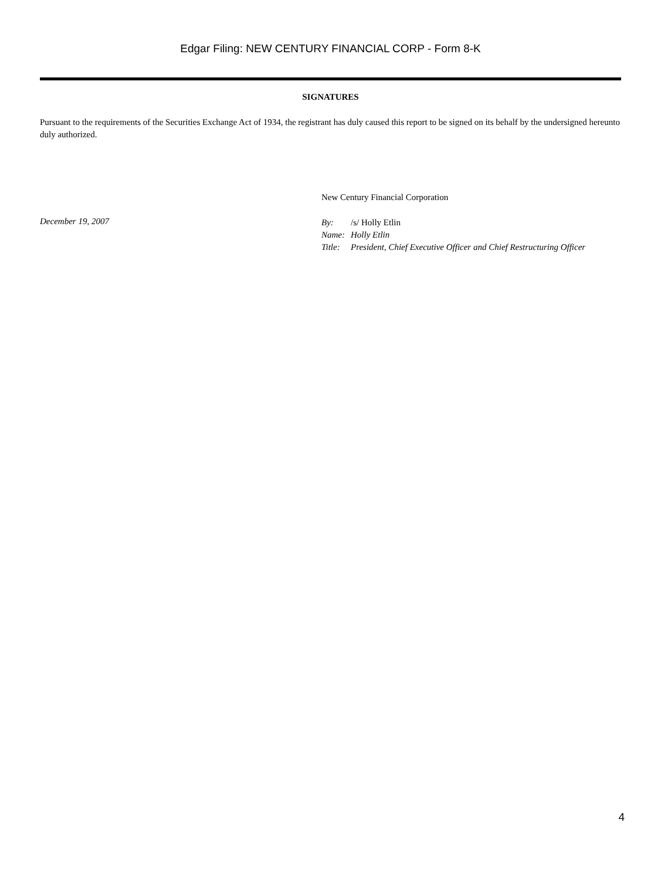Edgar Filing: NEW CENTURY FINANCIAL CORP - Form 8-K
SIGNATURES
Pursuant to the requirements of the Securities Exchange Act of 1934, the registrant has duly caused this report to be signed on its behalf by the undersigned hereunto duly authorized.
New Century Financial Corporation
December 19, 2007
| By: | /s/ Holly Etlin |
| Name: | Holly Etlin |
| Title: | President, Chief Executive Officer and Chief Restructuring Officer |
4